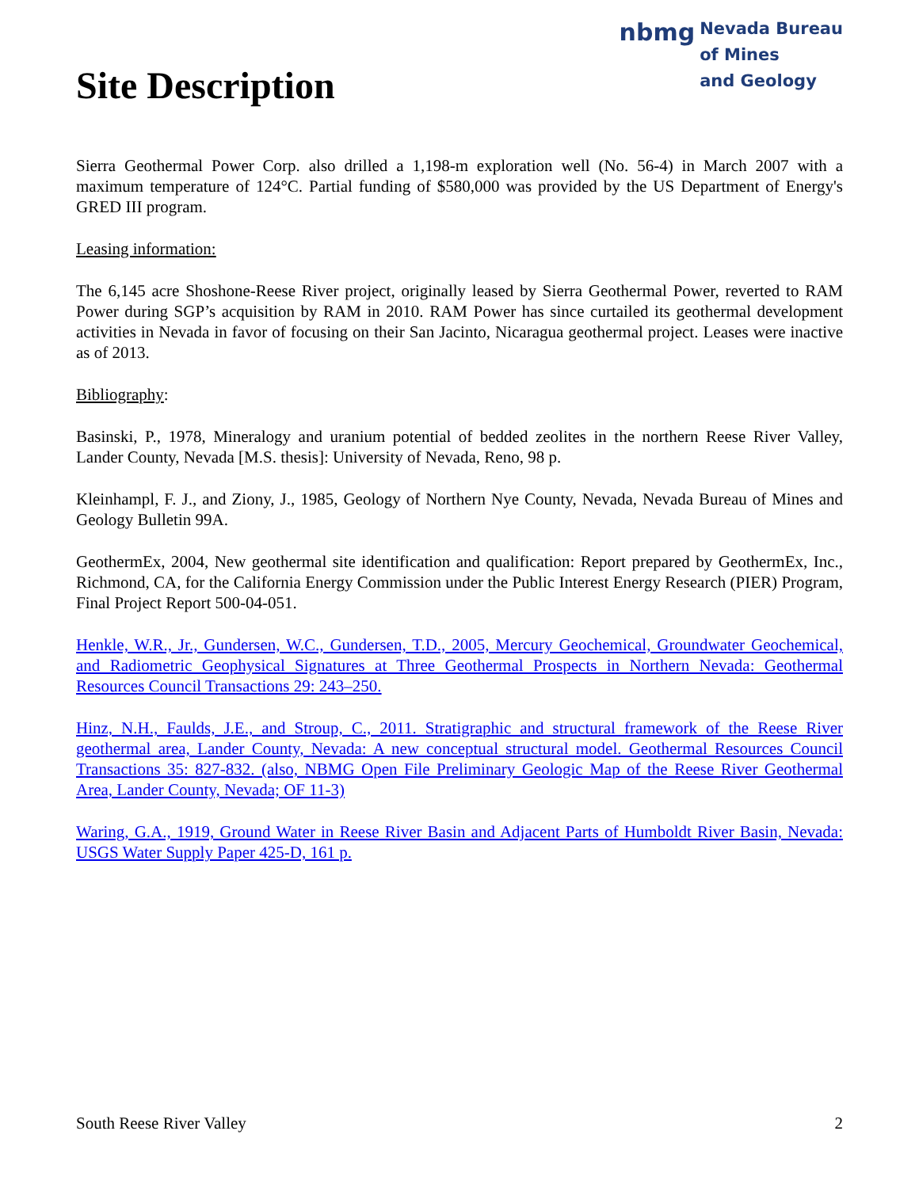Site Description
nbmg Nevada Bureau
of Mines
and Geology
Sierra Geothermal Power Corp. also drilled a 1,198-m exploration well (No. 56-4) in March 2007 with a maximum temperature of 124°C. Partial funding of $580,000 was provided by the US Department of Energy's GRED III program.
Leasing information:
The 6,145 acre Shoshone-Reese River project, originally leased by Sierra Geothermal Power, reverted to RAM Power during SGP’s acquisition by RAM in 2010. RAM Power has since curtailed its geothermal development activities in Nevada in favor of focusing on their San Jacinto, Nicaragua geothermal project. Leases were inactive as of 2013.
Bibliography:
Basinski, P., 1978, Mineralogy and uranium potential of bedded zeolites in the northern Reese River Valley, Lander County, Nevada [M.S. thesis]: University of Nevada, Reno, 98 p.
Kleinhampl, F. J., and Ziony, J., 1985, Geology of Northern Nye County, Nevada, Nevada Bureau of Mines and Geology Bulletin 99A.
GeothermEx, 2004, New geothermal site identification and qualification: Report prepared by GeothermEx, Inc., Richmond, CA, for the California Energy Commission under the Public Interest Energy Research (PIER) Program, Final Project Report 500-04-051.
Henkle, W.R., Jr., Gundersen, W.C., Gundersen, T.D., 2005, Mercury Geochemical, Groundwater Geochemical, and Radiometric Geophysical Signatures at Three Geothermal Prospects in Northern Nevada: Geothermal Resources Council Transactions 29: 243–250.
Hinz, N.H., Faulds, J.E., and Stroup, C., 2011. Stratigraphic and structural framework of the Reese River geothermal area, Lander County, Nevada: A new conceptual structural model. Geothermal Resources Council Transactions 35: 827-832. (also, NBMG Open File Preliminary Geologic Map of the Reese River Geothermal Area, Lander County, Nevada; OF 11-3)
Waring, G.A., 1919, Ground Water in Reese River Basin and Adjacent Parts of Humboldt River Basin, Nevada: USGS Water Supply Paper 425-D, 161 p.
South Reese River Valley 2